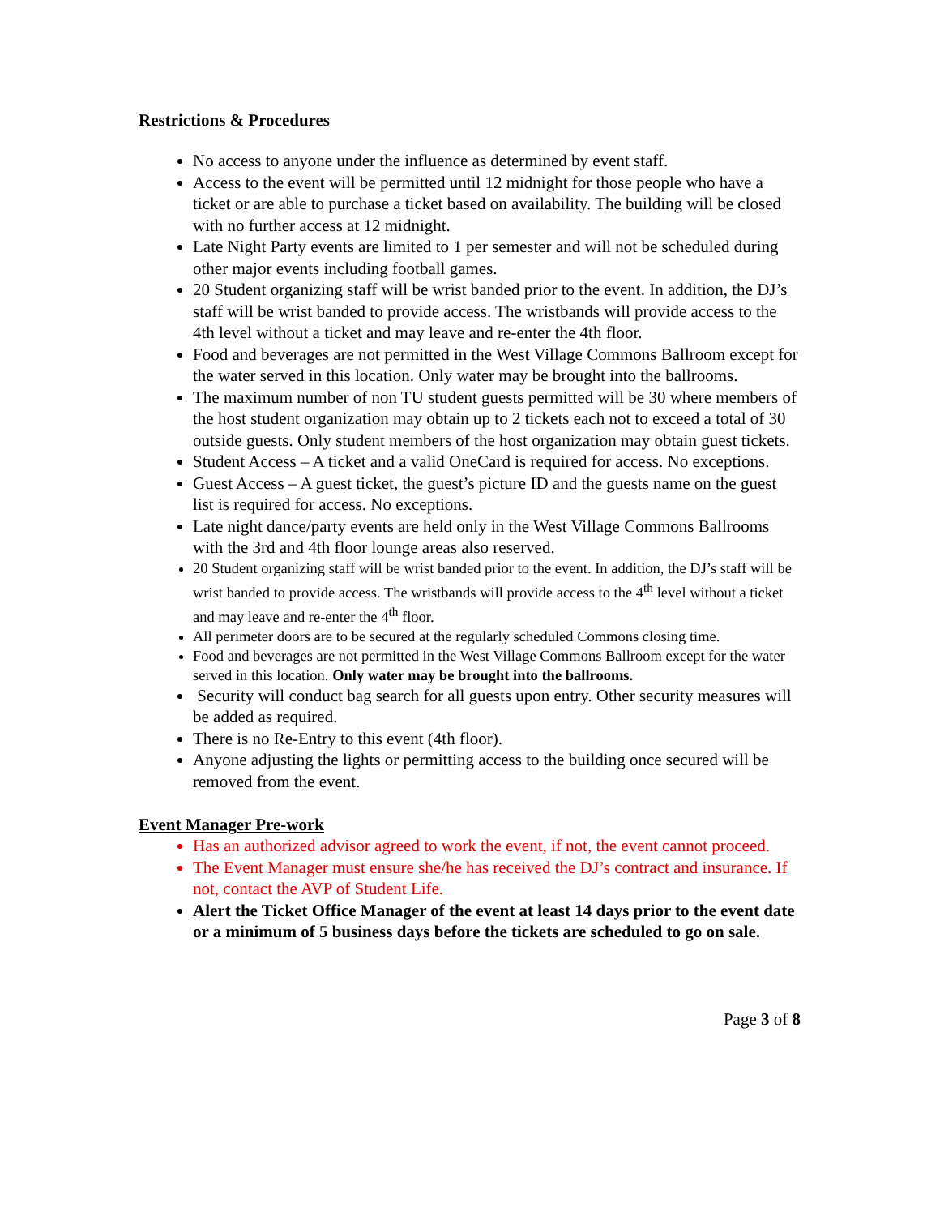Restrictions & Procedures
No access to anyone under the influence as determined by event staff.
Access to the event will be permitted until 12 midnight for those people who have a ticket or are able to purchase a ticket based on availability. The building will be closed with no further access at 12 midnight.
Late Night Party events are limited to 1 per semester and will not be scheduled during other major events including football games.
20 Student organizing staff will be wrist banded prior to the event. In addition, the DJ’s staff will be wrist banded to provide access. The wristbands will provide access to the 4th level without a ticket and may leave and re-enter the 4th floor.
Food and beverages are not permitted in the West Village Commons Ballroom except for the water served in this location. Only water may be brought into the ballrooms.
The maximum number of non TU student guests permitted will be 30 where members of the host student organization may obtain up to 2 tickets each not to exceed a total of 30 outside guests. Only student members of the host organization may obtain guest tickets.
Student Access – A ticket and a valid OneCard is required for access. No exceptions.
Guest Access – A guest ticket, the guest’s picture ID and the guests name on the guest list is required for access. No exceptions.
Late night dance/party events are held only in the West Village Commons Ballrooms with the 3rd and 4th floor lounge areas also reserved.
20 Student organizing staff will be wrist banded prior to the event. In addition, the DJ’s staff will be wrist banded to provide access. The wristbands will provide access to the 4<sup>th</sup> level without a ticket and may leave and re-enter the 4<sup>th</sup> floor.
All perimeter doors are to be secured at the regularly scheduled Commons closing time.
Food and beverages are not permitted in the West Village Commons Ballroom except for the water served in this location. Only water may be brought into the ballrooms.
Security will conduct bag search for all guests upon entry. Other security measures will be added as required.
There is no Re-Entry to this event (4th floor).
Anyone adjusting the lights or permitting access to the building once secured will be removed from the event.
Event Manager Pre-work
Has an authorized advisor agreed to work the event, if not, the event cannot proceed.
The Event Manager must ensure she/he has received the DJ’s contract and insurance. If not, contact the AVP of Student Life.
Alert the Ticket Office Manager of the event at least 14 days prior to the event date or a minimum of 5 business days before the tickets are scheduled to go on sale.
Page 3 of 8